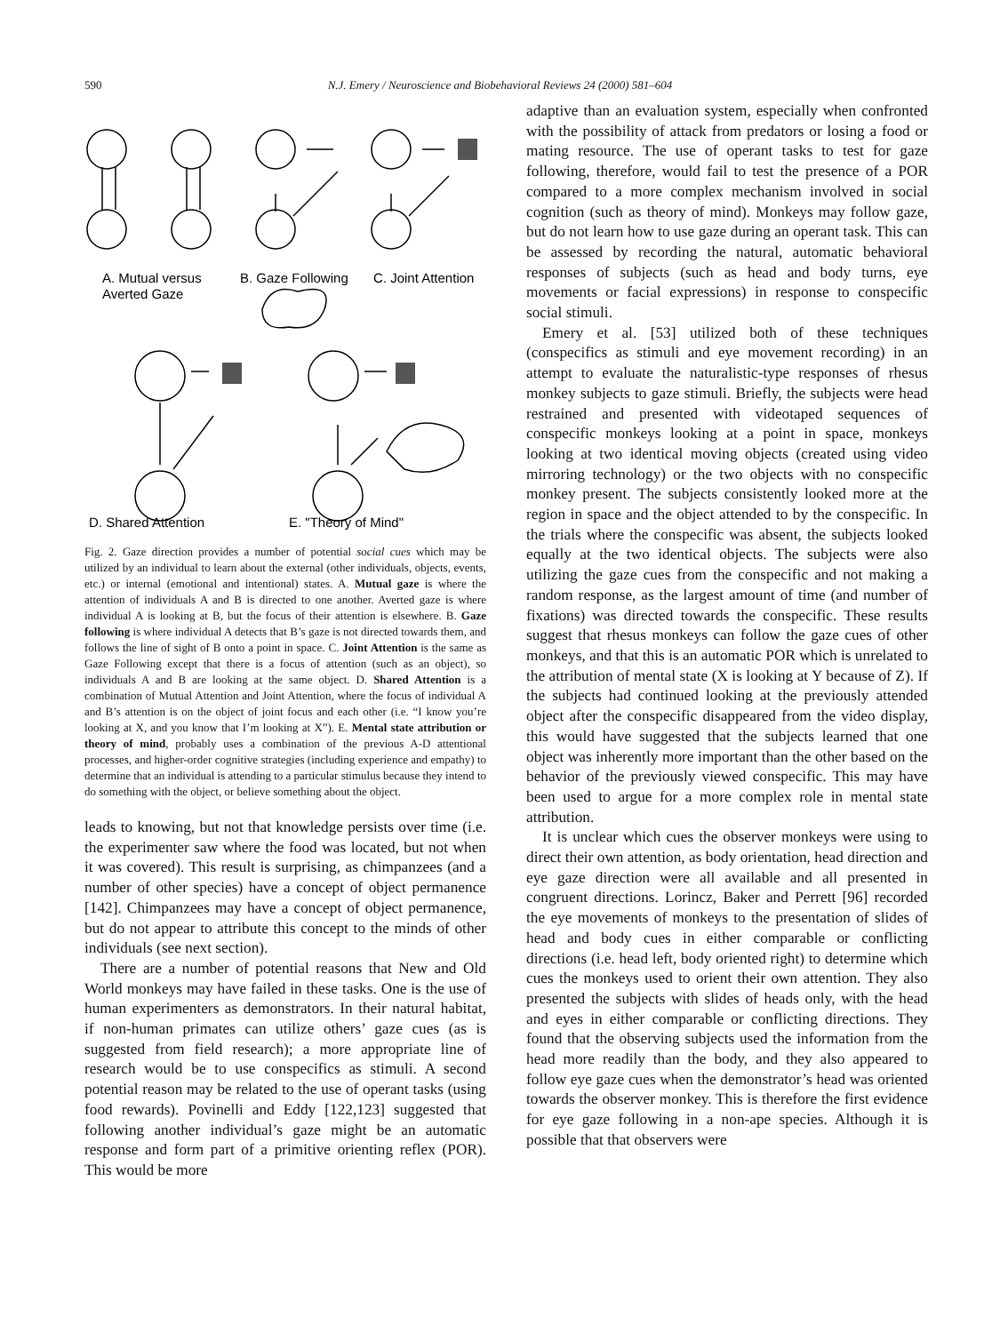590
N.J. Emery / Neuroscience and Biobehavioral Reviews 24 (2000) 581–604
A. Mutual versus
Averted Gaze
B. Gaze Following
C. Joint Attention
D. Shared Attention
E. "Theory of Mind"
Fig. 2. Gaze direction provides a number of potential social cues which may be utilized by an individual to learn about the external (other individuals, objects, events, etc.) or internal (emotional and intentional) states. A. Mutual gaze is where the attention of individuals A and B is directed to one another. Averted gaze is where individual A is looking at B, but the focus of their attention is elsewhere. B. Gaze following is where individual A detects that B’s gaze is not directed towards them, and follows the line of sight of B onto a point in space. C. Joint Attention is the same as Gaze Following except that there is a focus of attention (such as an object), so individuals A and B are looking at the same object. D. Shared Attention is a combination of Mutual Attention and Joint Attention, where the focus of individual A and B’s attention is on the object of joint focus and each other (i.e. “I know you’re looking at X, and you know that I’m looking at X”). E. Mental state attribution or theory of mind, probably uses a combination of the previous A-D attentional processes, and higher-order cognitive strategies (including experience and empathy) to determine that an individual is attending to a particular stimulus because they intend to do something with the object, or believe something about the object.
leads to knowing, but not that knowledge persists over time (i.e. the experimenter saw where the food was located, but not when it was covered). This result is surprising, as chimpanzees (and a number of other species) have a concept of object permanence [142]. Chimpanzees may have a concept of object permanence, but do not appear to attribute this concept to the minds of other individuals (see next section).
There are a number of potential reasons that New and Old World monkeys may have failed in these tasks. One is the use of human experimenters as demonstrators. In their natural habitat, if non-human primates can utilize others’ gaze cues (as is suggested from field research); a more appropriate line of research would be to use conspecifics as stimuli. A second potential reason may be related to the use of operant tasks (using food rewards). Povinelli and Eddy [122,123] suggested that following another individual’s gaze might be an automatic response and form part of a primitive orienting reflex (POR). This would be more
adaptive than an evaluation system, especially when confronted with the possibility of attack from predators or losing a food or mating resource. The use of operant tasks to test for gaze following, therefore, would fail to test the presence of a POR compared to a more complex mechanism involved in social cognition (such as theory of mind). Monkeys may follow gaze, but do not learn how to use gaze during an operant task. This can be assessed by recording the natural, automatic behavioral responses of subjects (such as head and body turns, eye movements or facial expressions) in response to conspecific social stimuli.
Emery et al. [53] utilized both of these techniques (conspecifics as stimuli and eye movement recording) in an attempt to evaluate the naturalistic-type responses of rhesus monkey subjects to gaze stimuli. Briefly, the subjects were head restrained and presented with videotaped sequences of conspecific monkeys looking at a point in space, monkeys looking at two identical moving objects (created using video mirroring technology) or the two objects with no conspecific monkey present. The subjects consistently looked more at the region in space and the object attended to by the conspecific. In the trials where the conspecific was absent, the subjects looked equally at the two identical objects. The subjects were also utilizing the gaze cues from the conspecific and not making a random response, as the largest amount of time (and number of fixations) was directed towards the conspecific. These results suggest that rhesus monkeys can follow the gaze cues of other monkeys, and that this is an automatic POR which is unrelated to the attribution of mental state (X is looking at Y because of Z). If the subjects had continued looking at the previously attended object after the conspecific disappeared from the video display, this would have suggested that the subjects learned that one object was inherently more important than the other based on the behavior of the previously viewed conspecific. This may have been used to argue for a more complex role in mental state attribution.
It is unclear which cues the observer monkeys were using to direct their own attention, as body orientation, head direction and eye gaze direction were all available and all presented in congruent directions. Lorincz, Baker and Perrett [96] recorded the eye movements of monkeys to the presentation of slides of head and body cues in either comparable or conflicting directions (i.e. head left, body oriented right) to determine which cues the monkeys used to orient their own attention. They also presented the subjects with slides of heads only, with the head and eyes in either comparable or conflicting directions. They found that the observing subjects used the information from the head more readily than the body, and they also appeared to follow eye gaze cues when the demonstrator’s head was oriented towards the observer monkey. This is therefore the first evidence for eye gaze following in a non-ape species. Although it is possible that that observers were